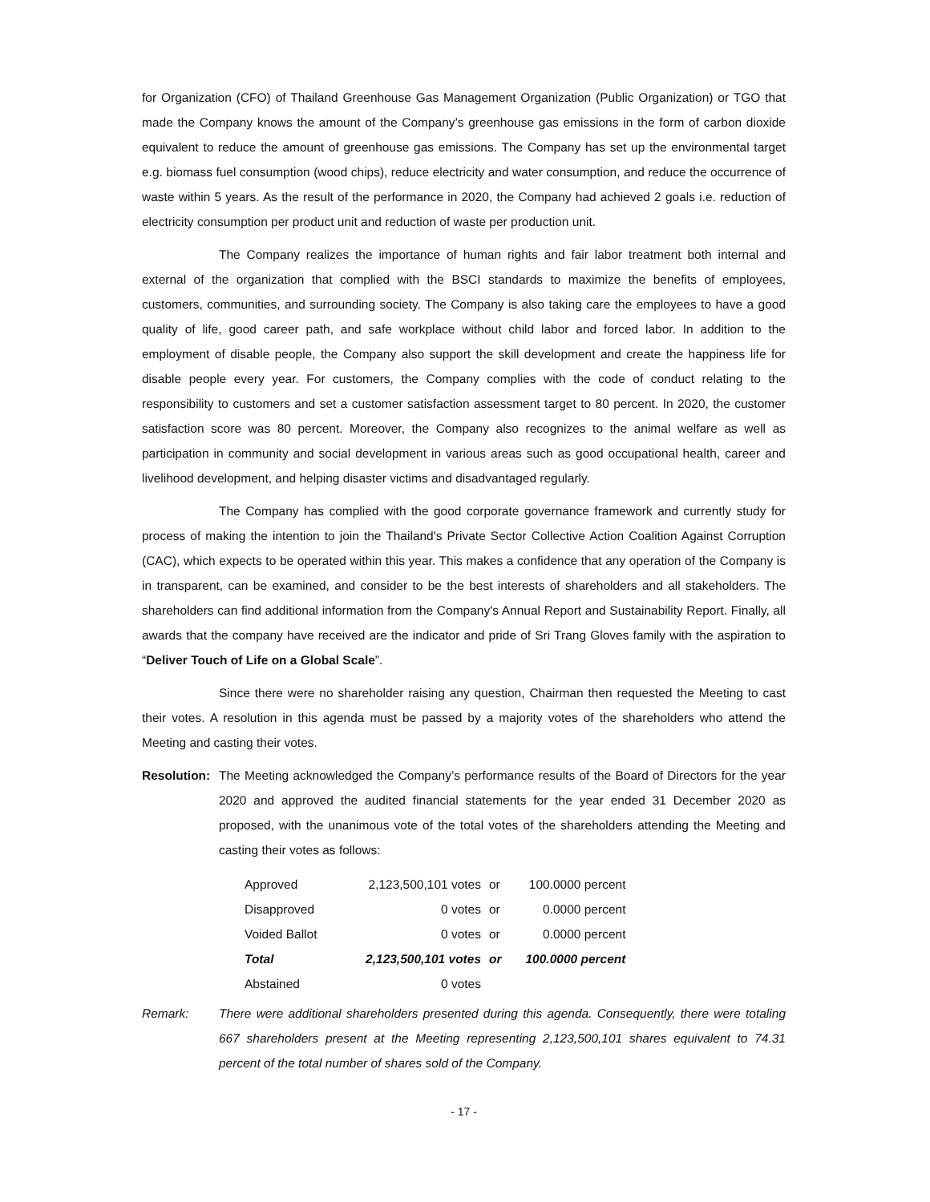for Organization (CFO) of Thailand Greenhouse Gas Management Organization (Public Organization) or TGO that made the Company knows the amount of the Company’s greenhouse gas emissions in the form of carbon dioxide equivalent to reduce the amount of greenhouse gas emissions. The Company has set up the environmental target e.g. biomass fuel consumption (wood chips), reduce electricity and water consumption, and reduce the occurrence of waste within 5 years. As the result of the performance in 2020, the Company had achieved 2 goals i.e. reduction of electricity consumption per product unit and reduction of waste per production unit.
The Company realizes the importance of human rights and fair labor treatment both internal and external of the organization that complied with the BSCI standards to maximize the benefits of employees, customers, communities, and surrounding society. The Company is also taking care the employees to have a good quality of life, good career path, and safe workplace without child labor and forced labor. In addition to the employment of disable people, the Company also support the skill development and create the happiness life for disable people every year. For customers, the Company complies with the code of conduct relating to the responsibility to customers and set a customer satisfaction assessment target to 80 percent. In 2020, the customer satisfaction score was 80 percent. Moreover, the Company also recognizes to the animal welfare as well as participation in community and social development in various areas such as good occupational health, career and livelihood development, and helping disaster victims and disadvantaged regularly.
The Company has complied with the good corporate governance framework and currently study for process of making the intention to join the Thailand's Private Sector Collective Action Coalition Against Corruption (CAC), which expects to be operated within this year. This makes a confidence that any operation of the Company is in transparent, can be examined, and consider to be the best interests of shareholders and all stakeholders. The shareholders can find additional information from the Company's Annual Report and Sustainability Report. Finally, all awards that the company have received are the indicator and pride of Sri Trang Gloves family with the aspiration to “Deliver Touch of Life on a Global Scale”.
Since there were no shareholder raising any question, Chairman then requested the Meeting to cast their votes. A resolution in this agenda must be passed by a majority votes of the shareholders who attend the Meeting and casting their votes.
Resolution:
The Meeting acknowledged the Company’s performance results of the Board of Directors for the year 2020 and approved the audited financial statements for the year ended 31 December 2020 as proposed, with the unanimous vote of the total votes of the shareholders attending the Meeting and casting their votes as follows:
| Approved | 2,123,500,101 votes | or | 100.0000 percent |
| Disapproved | 0 votes | or | 0.0000 percent |
| Voided Ballot | 0 votes | or | 0.0000 percent |
| Total | 2,123,500,101 votes | or | 100.0000 percent |
| Abstained | 0 votes | | |
Remark: There were additional shareholders presented during this agenda. Consequently, there were totaling 667 shareholders present at the Meeting representing 2,123,500,101 shares equivalent to 74.31 percent of the total number of shares sold of the Company.
- 17 -